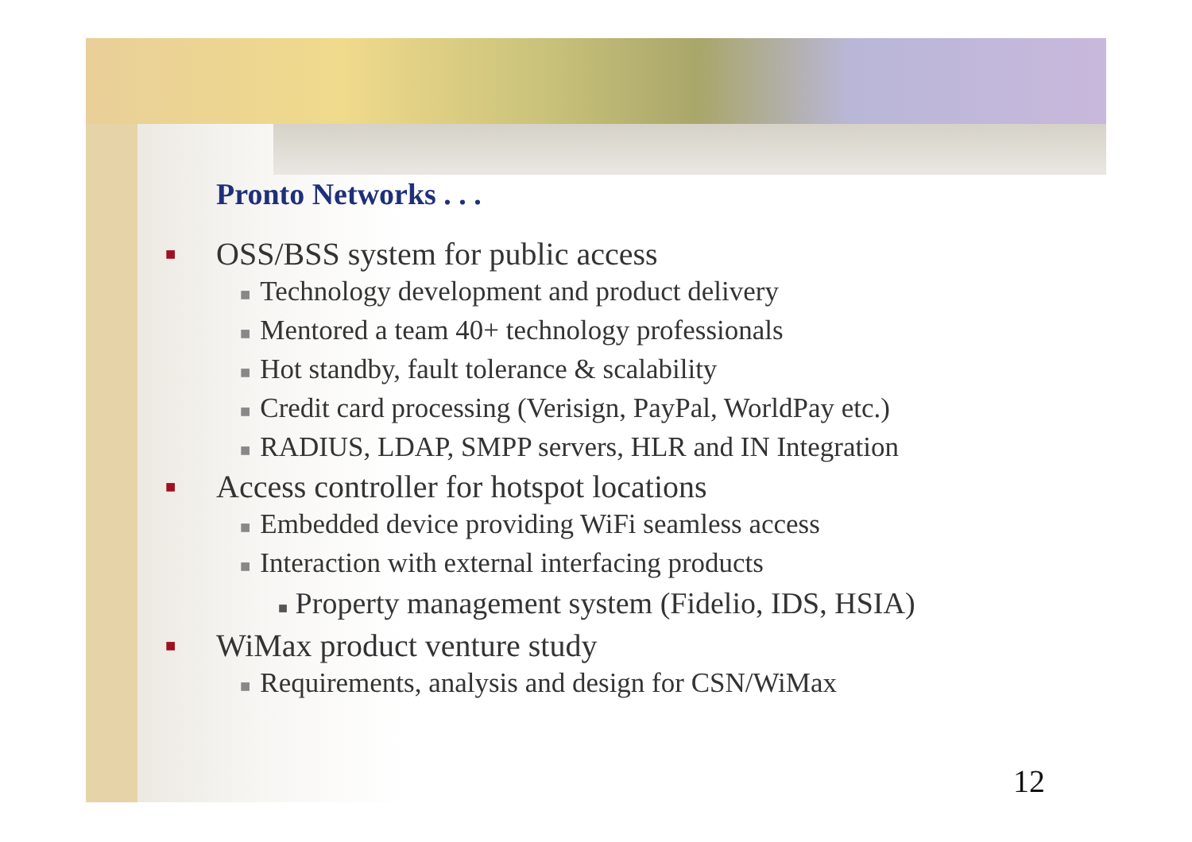Pronto Networks . . .
■ OSS/BSS system for public access
■ Technology development and product delivery
■ Mentored a team 40+ technology professionals
■ Hot standby, fault tolerance & scalability
■ Credit card processing (Verisign, PayPal, WorldPay etc.)
■ RADIUS, LDAP, SMPP servers, HLR and IN Integration
■ Access controller for hotspot locations
■ Embedded device providing WiFi seamless access
■ Interaction with external interfacing products
■ Property management system (Fidelio, IDS, HSIA)
■ WiMax product venture study
■ Requirements, analysis and design for CSN/WiMax
12